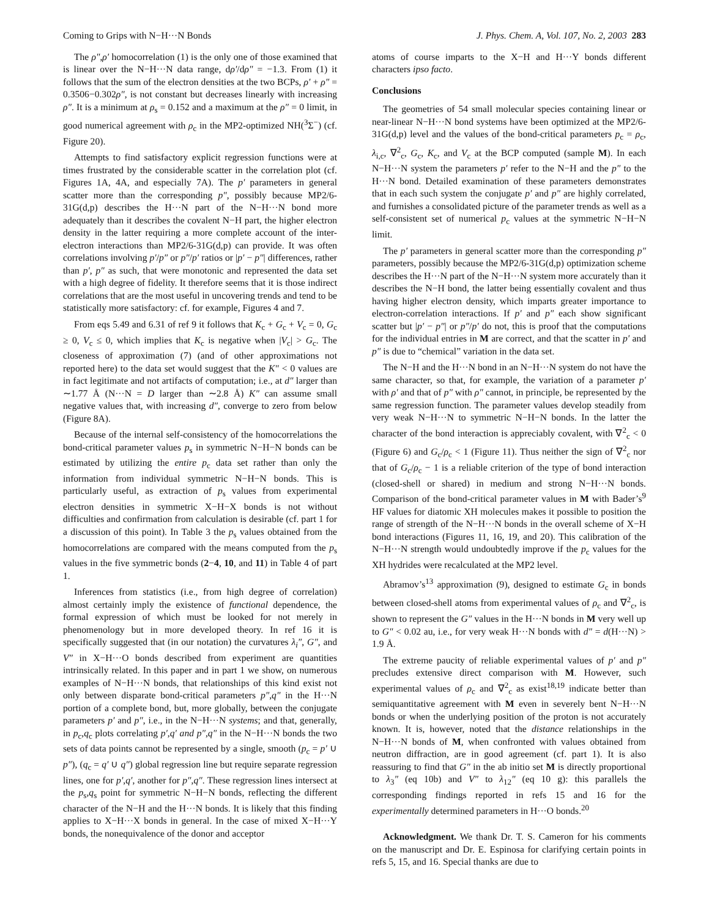Coming to Grips with N−H···N Bonds J. Phys. Chem. A, Vol. 107, No. 2, 2003 283
The ρ″,ρ′ homocorrelation (1) is the only one of those examined that is linear over the N−H···N data range, dρ′/dρ″ = −1.3. From (1) it follows that the sum of the electron densities at the two BCPs, ρ′ + ρ″ = 0.3506−0.302ρ″, is not constant but decreases linearly with increasing ρ″. It is a minimum at ρ<sub>s</sub> = 0.152 and a maximum at the ρ″ = 0 limit, in good numerical agreement with ρ<sub>c</sub> in the MP2-optimized NH(<sup>3</sup>Σ<sup>−</sup>) (cf. Figure 20).
Attempts to find satisfactory explicit regression functions were at times frustrated by the considerable scatter in the correlation plot (cf. Figures 1A, 4A, and especially 7A). The p′ parameters in general scatter more than the corresponding p″, possibly because MP2/6-31G(d,p) describes the H···N part of the N−H···N bond more adequately than it describes the covalent N−H part, the higher electron density in the latter requiring a more complete account of the inter-electron interactions than MP2/6-31G(d,p) can provide. It was often correlations involving p′/p″ or p″/p′ ratios or |p′ − p″| differences, rather than p′, p″ as such, that were monotonic and represented the data set with a high degree of fidelity. It therefore seems that it is those indirect correlations that are the most useful in uncovering trends and tend to be statistically more satisfactory: cf. for example, Figures 4 and 7.
From eqs 5.49 and 6.31 of ref 9 it follows that K<sub>c</sub> + G<sub>c</sub> + V<sub>c</sub> = 0, G<sub>c</sub> ≥ 0, V<sub>c</sub> ≤ 0, which implies that K<sub>c</sub> is negative when |V<sub>c</sub>| > G<sub>c</sub>. The closeness of approximation (7) (and of other approximations not reported here) to the data set would suggest that the K″ < 0 values are in fact legitimate and not artifacts of computation; i.e., at d″ larger than ∼1.77 Å (N···N = D larger than ∼2.8 Å) K″ can assume small negative values that, with increasing d″, converge to zero from below (Figure 8A).
Because of the internal self-consistency of the homocorrelations the bond-critical parameter values p<sub>s</sub> in symmetric N−H−N bonds can be estimated by utilizing the entire p<sub>c</sub> data set rather than only the information from individual symmetric N−H−N bonds. This is particularly useful, as extraction of p<sub>s</sub> values from experimental electron densities in symmetric X−H−X bonds is not without difficulties and confirmation from calculation is desirable (cf. part 1 for a discussion of this point). In Table 3 the p<sub>s</sub> values obtained from the homocorrelations are compared with the means computed from the p<sub>s</sub> values in the five symmetric bonds (2−4, 10, and 11) in Table 4 of part 1.
Inferences from statistics (i.e., from high degree of correlation) almost certainly imply the existence of functional dependence, the formal expression of which must be looked for not merely in phenomenology but in more developed theory. In ref 16 it is specifically suggested that (in our notation) the curvatures λ<sub>i</sub>″, G″, and V″ in X−H···O bonds described from experiment are quantities intrinsically related. In this paper and in part 1 we show, on numerous examples of N−H···N bonds, that relationships of this kind exist not only between disparate bond-critical parameters p″,q″ in the H···N portion of a complete bond, but, more globally, between the conjugate parameters p′ and p″, i.e., in the N−H···N systems; and that, generally, in p<sub>c</sub>,q<sub>c</sub> plots correlating p′,q′ and p″,q″ in the N−H···N bonds the two sets of data points cannot be represented by a single, smooth (p<sub>c</sub> = p′ ∪ p″), (q<sub>c</sub> = q′ ∪ q″) global regression line but require separate regression lines, one for p′,q′, another for p″,q″. These regression lines intersect at the p<sub>s</sub>,q<sub>s</sub> point for symmetric N−H−N bonds, reflecting the different character of the N−H and the H···N bonds. It is likely that this finding applies to X−H···X bonds in general. In the case of mixed X−H···Y bonds, the nonequivalence of the donor and acceptor
atoms of course imparts to the X−H and H···Y bonds different characters ipso facto.
Conclusions
The geometries of 54 small molecular species containing linear or near-linear N−H···N bond systems have been optimized at the MP2/6-31G(d,p) level and the values of the bond-critical parameters p<sub>c</sub> = ρ<sub>c</sub>, λ<sub>i,c</sub>, ∇<sup>2</sup><sub>c</sub>, G<sub>c</sub>, K<sub>c</sub>, and V<sub>c</sub> at the BCP computed (sample M). In each N−H···N system the parameters p′ refer to the N−H and the p″ to the H···N bond. Detailed examination of these parameters demonstrates that in each such system the conjugate p′ and p″ are highly correlated, and furnishes a consolidated picture of the parameter trends as well as a self-consistent set of numerical p<sub>c</sub> values at the symmetric N−H−N limit.
The p′ parameters in general scatter more than the corresponding p″ parameters, possibly because the MP2/6-31G(d,p) optimization scheme describes the H···N part of the N−H···N system more accurately than it describes the N−H bond, the latter being essentially covalent and thus having higher electron density, which imparts greater importance to electron-correlation interactions. If p′ and p″ each show significant scatter but |p′ − p″| or p″/p′ do not, this is proof that the computations for the individual entries in M are correct, and that the scatter in p′ and p″ is due to “chemical” variation in the data set.
The N−H and the H···N bond in an N−H···N system do not have the same character, so that, for example, the variation of a parameter p′ with ρ′ and that of p″ with ρ″ cannot, in principle, be represented by the same regression function. The parameter values develop steadily from very weak N−H···N to symmetric N−H−N bonds. In the latter the character of the bond interaction is appreciably covalent, with ∇<sup>2</sup><sub>c</sub> < 0 (Figure 6) and G<sub>c</sub>/ρ<sub>c</sub> < 1 (Figure 11). Thus neither the sign of ∇<sup>2</sup><sub>c</sub> nor that of G<sub>c</sub>/ρ<sub>c</sub> − 1 is a reliable criterion of the type of bond interaction (closed-shell or shared) in medium and strong N−H···N bonds. Comparison of the bond-critical parameter values in M with Bader’s<sup>9</sup> HF values for diatomic XH molecules makes it possible to position the range of strength of the N−H···N bonds in the overall scheme of X−H bond interactions (Figures 11, 16, 19, and 20). This calibration of the N−H···N strength would undoubtedly improve if the p<sub>c</sub> values for the XH hydrides were recalculated at the MP2 level.
Abramov’s<sup>13</sup> approximation (9), designed to estimate G<sub>c</sub> in bonds between closed-shell atoms from experimental values of ρ<sub>c</sub> and ∇<sup>2</sup><sub>c</sub>, is shown to represent the G″ values in the H···N bonds in M very well up to G″ < 0.02 au, i.e., for very weak H···N bonds with d″ = d(H···N) > 1.9 Å.
The extreme paucity of reliable experimental values of p′ and p″ precludes extensive direct comparison with M. However, such experimental values of ρ<sub>c</sub> and ∇<sup>2</sup><sub>c</sub> as exist<sup>18,19</sup> indicate better than semiquantitative agreement with M even in severely bent N−H···N bonds or when the underlying position of the proton is not accurately known. It is, however, noted that the distance relationships in the N−H···N bonds of M, when confronted with values obtained from neutron diffraction, are in good agreement (cf. part 1). It is also reassuring to find that G″ in the ab initio set M is directly proportional to λ<sub>3</sub>″ (eq 10b) and V″ to λ<sub>12</sub>″ (eq 10 g): this parallels the corresponding findings reported in refs 15 and 16 for the experimentally determined parameters in H···O bonds.<sup>20</sup>
Acknowledgment. We thank Dr. T. S. Cameron for his comments on the manuscript and Dr. E. Espinosa for clarifying certain points in refs 5, 15, and 16. Special thanks are due to